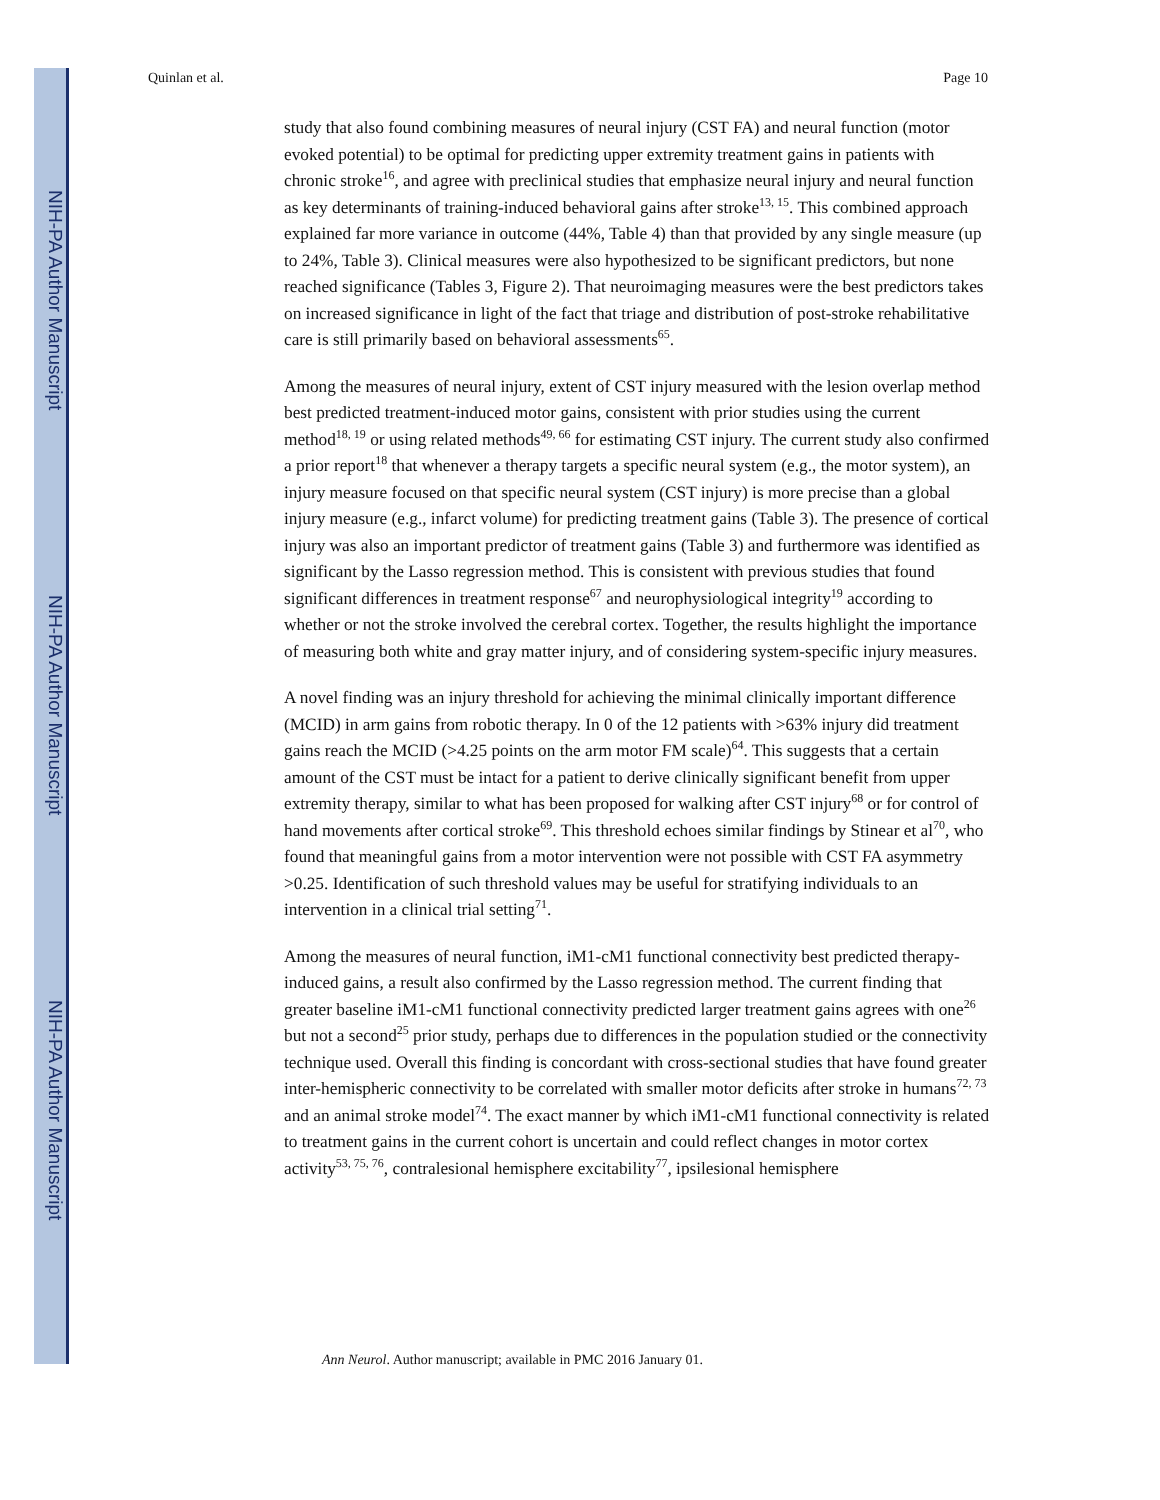NIH-PA Author Manuscript
NIH-PA Author Manuscript
NIH-PA Author Manuscript
Quinlan et al. Page 10
study that also found combining measures of neural injury (CST FA) and neural function (motor evoked potential) to be optimal for predicting upper extremity treatment gains in patients with chronic stroke<sup>16</sup>, and agree with preclinical studies that emphasize neural injury and neural function as key determinants of training-induced behavioral gains after stroke<sup>13, 15</sup>. This combined approach explained far more variance in outcome (44%, Table 4) than that provided by any single measure (up to 24%, Table 3). Clinical measures were also hypothesized to be significant predictors, but none reached significance (Tables 3, Figure 2). That neuroimaging measures were the best predictors takes on increased significance in light of the fact that triage and distribution of post-stroke rehabilitative care is still primarily based on behavioral assessments<sup>65</sup>.
Among the measures of neural injury, extent of CST injury measured with the lesion overlap method best predicted treatment-induced motor gains, consistent with prior studies using the current method<sup>18, 19</sup> or using related methods<sup>49, 66</sup> for estimating CST injury. The current study also confirmed a prior report<sup>18</sup> that whenever a therapy targets a specific neural system (e.g., the motor system), an injury measure focused on that specific neural system (CST injury) is more precise than a global injury measure (e.g., infarct volume) for predicting treatment gains (Table 3). The presence of cortical injury was also an important predictor of treatment gains (Table 3) and furthermore was identified as significant by the Lasso regression method. This is consistent with previous studies that found significant differences in treatment response<sup>67</sup> and neurophysiological integrity<sup>19</sup> according to whether or not the stroke involved the cerebral cortex. Together, the results highlight the importance of measuring both white and gray matter injury, and of considering system-specific injury measures.
A novel finding was an injury threshold for achieving the minimal clinically important difference (MCID) in arm gains from robotic therapy. In 0 of the 12 patients with >63% injury did treatment gains reach the MCID (>4.25 points on the arm motor FM scale)<sup>64</sup>. This suggests that a certain amount of the CST must be intact for a patient to derive clinically significant benefit from upper extremity therapy, similar to what has been proposed for walking after CST injury<sup>68</sup> or for control of hand movements after cortical stroke<sup>69</sup>. This threshold echoes similar findings by Stinear et al<sup>70</sup>, who found that meaningful gains from a motor intervention were not possible with CST FA asymmetry >0.25. Identification of such threshold values may be useful for stratifying individuals to an intervention in a clinical trial setting<sup>71</sup>.
Among the measures of neural function, iM1-cM1 functional connectivity best predicted therapy-induced gains, a result also confirmed by the Lasso regression method. The current finding that greater baseline iM1-cM1 functional connectivity predicted larger treatment gains agrees with one<sup>26</sup> but not a second<sup>25</sup> prior study, perhaps due to differences in the population studied or the connectivity technique used. Overall this finding is concordant with cross-sectional studies that have found greater inter-hemispheric connectivity to be correlated with smaller motor deficits after stroke in humans<sup>72, 73</sup> and an animal stroke model<sup>74</sup>. The exact manner by which iM1-cM1 functional connectivity is related to treatment gains in the current cohort is uncertain and could reflect changes in motor cortex activity<sup>53, 75, 76</sup>, contralesional hemisphere excitability<sup>77</sup>, ipsilesional hemisphere
Ann Neurol. Author manuscript; available in PMC 2016 January 01.